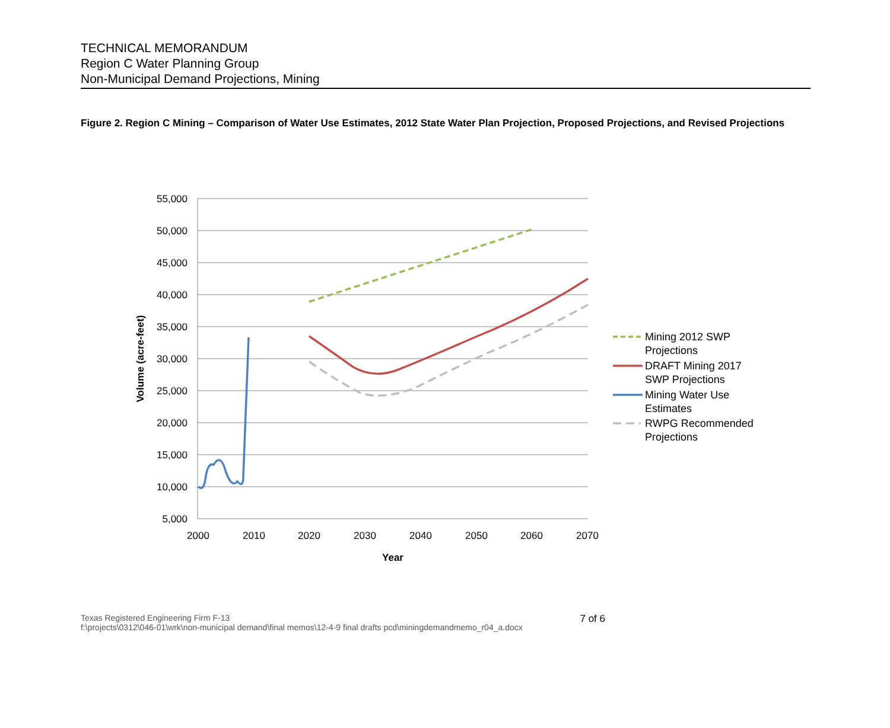TECHNICAL MEMORANDUM
Region C Water Planning Group
Non-Municipal Demand Projections, Mining
Figure 2. Region C Mining – Comparison of Water Use Estimates, 2012 State Water Plan Projection, Proposed Projections, and Revised Projections
55,000
50,000
45,000
40,000
35,000
30,000
25,000
20,000
15,000
10,000
5,000
2000
2010
2020
2030
2040
2050
2060
2070
Year
Volume (acre-feet)
Mining 2012 SWP
Projections
DRAFT Mining 2017
SWP Projections
Mining Water Use
Estimates
RWPG Recommended
Projections
7 of 6 Texas Registered Engineering Firm F-13
f:\projects\0312\046-01\wrk\non-municipal demand\final memos\12-4-9 final drafts pcd\miningdemandmemo_r04_a.docx